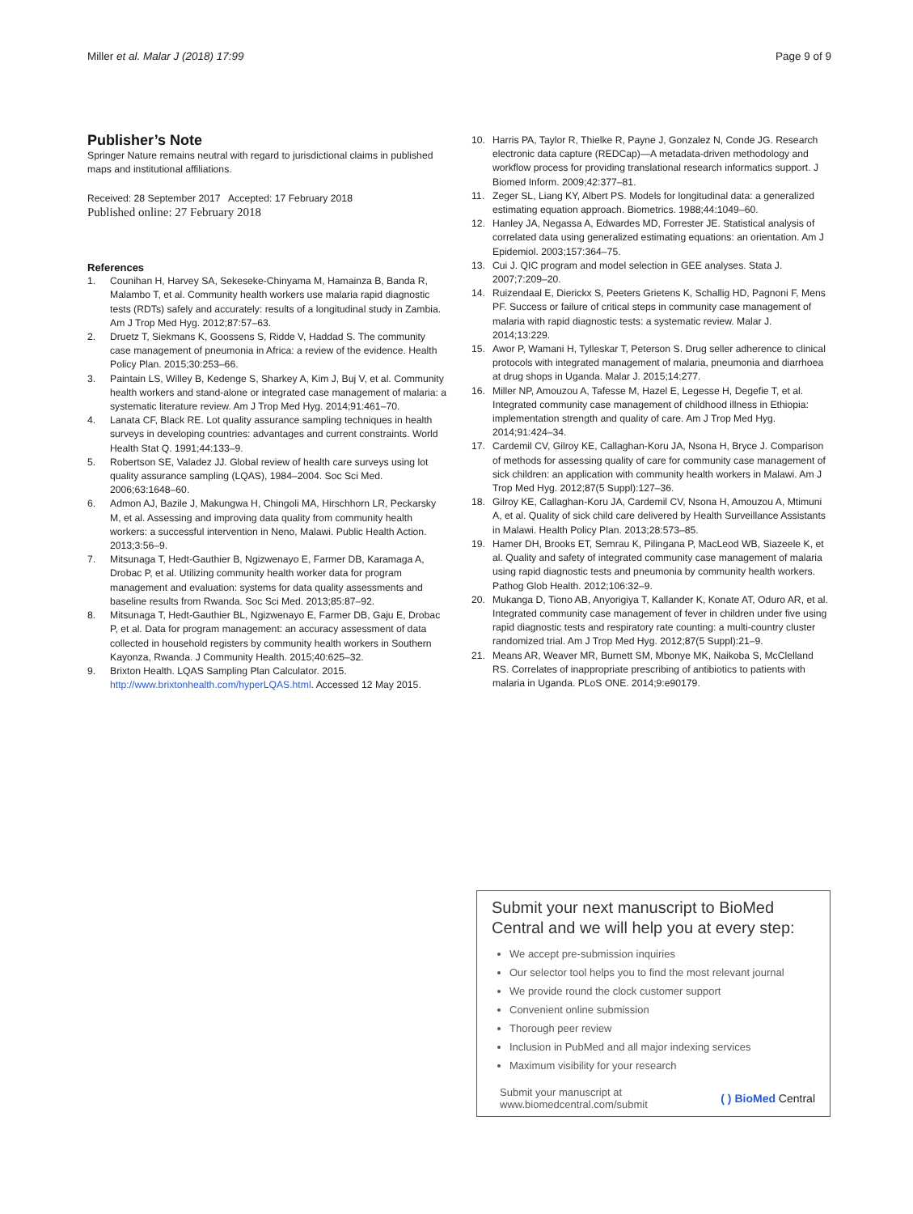Miller et al. Malar J (2018) 17:99 Page 9 of 9
Publisher’s Note
Springer Nature remains neutral with regard to jurisdictional claims in published maps and institutional affiliations.
Received: 28 September 2017 Accepted: 17 February 2018
Published online: 27 February 2018
References
1. Counihan H, Harvey SA, Sekeseke-Chinyama M, Hamainza B, Banda R, Malambo T, et al. Community health workers use malaria rapid diagnostic tests (RDTs) safely and accurately: results of a longitudinal study in Zambia. Am J Trop Med Hyg. 2012;87:57–63.
2. Druetz T, Siekmans K, Goossens S, Ridde V, Haddad S. The community case management of pneumonia in Africa: a review of the evidence. Health Policy Plan. 2015;30:253–66.
3. Paintain LS, Willey B, Kedenge S, Sharkey A, Kim J, Buj V, et al. Community health workers and stand-alone or integrated case management of malaria: a systematic literature review. Am J Trop Med Hyg. 2014;91:461–70.
4. Lanata CF, Black RE. Lot quality assurance sampling techniques in health surveys in developing countries: advantages and current constraints. World Health Stat Q. 1991;44:133–9.
5. Robertson SE, Valadez JJ. Global review of health care surveys using lot quality assurance sampling (LQAS), 1984–2004. Soc Sci Med. 2006;63:1648–60.
6. Admon AJ, Bazile J, Makungwa H, Chingoli MA, Hirschhorn LR, Peckarsky M, et al. Assessing and improving data quality from community health workers: a successful intervention in Neno, Malawi. Public Health Action. 2013;3:56–9.
7. Mitsunaga T, Hedt-Gauthier B, Ngizwenayo E, Farmer DB, Karamaga A, Drobac P, et al. Utilizing community health worker data for program management and evaluation: systems for data quality assessments and baseline results from Rwanda. Soc Sci Med. 2013;85:87–92.
8. Mitsunaga T, Hedt-Gauthier BL, Ngizwenayo E, Farmer DB, Gaju E, Drobac P, et al. Data for program management: an accuracy assessment of data collected in household registers by community health workers in Southern Kayonza, Rwanda. J Community Health. 2015;40:625–32.
9. Brixton Health. LQAS Sampling Plan Calculator. 2015. http://www.brixtonhealth.com/hyperLQAS.html. Accessed 12 May 2015.
10. Harris PA, Taylor R, Thielke R, Payne J, Gonzalez N, Conde JG. Research electronic data capture (REDCap)—A metadata-driven methodology and workflow process for providing translational research informatics support. J Biomed Inform. 2009;42:377–81.
11. Zeger SL, Liang KY, Albert PS. Models for longitudinal data: a generalized estimating equation approach. Biometrics. 1988;44:1049–60.
12. Hanley JA, Negassa A, Edwardes MD, Forrester JE. Statistical analysis of correlated data using generalized estimating equations: an orientation. Am J Epidemiol. 2003;157:364–75.
13. Cui J. QIC program and model selection in GEE analyses. Stata J. 2007;7:209–20.
14. Ruizendaal E, Dierickx S, Peeters Grietens K, Schallig HD, Pagnoni F, Mens PF. Success or failure of critical steps in community case management of malaria with rapid diagnostic tests: a systematic review. Malar J. 2014;13:229.
15. Awor P, Wamani H, Tylleskar T, Peterson S. Drug seller adherence to clinical protocols with integrated management of malaria, pneumonia and diarrhoea at drug shops in Uganda. Malar J. 2015;14:277.
16. Miller NP, Amouzou A, Tafesse M, Hazel E, Legesse H, Degefie T, et al. Integrated community case management of childhood illness in Ethiopia: implementation strength and quality of care. Am J Trop Med Hyg. 2014;91:424–34.
17. Cardemil CV, Gilroy KE, Callaghan-Koru JA, Nsona H, Bryce J. Comparison of methods for assessing quality of care for community case management of sick children: an application with community health workers in Malawi. Am J Trop Med Hyg. 2012;87(5 Suppl):127–36.
18. Gilroy KE, Callaghan-Koru JA, Cardemil CV, Nsona H, Amouzou A, Mtimuni A, et al. Quality of sick child care delivered by Health Surveillance Assistants in Malawi. Health Policy Plan. 2013;28:573–85.
19. Hamer DH, Brooks ET, Semrau K, Pilingana P, MacLeod WB, Siazeele K, et al. Quality and safety of integrated community case management of malaria using rapid diagnostic tests and pneumonia by community health workers. Pathog Glob Health. 2012;106:32–9.
20. Mukanga D, Tiono AB, Anyorigiya T, Kallander K, Konate AT, Oduro AR, et al. Integrated community case management of fever in children under five using rapid diagnostic tests and respiratory rate counting: a multi-country cluster randomized trial. Am J Trop Med Hyg. 2012;87(5 Suppl):21–9.
21. Means AR, Weaver MR, Burnett SM, Mbonye MK, Naikoba S, McClelland RS. Correlates of inappropriate prescribing of antibiotics to patients with malaria in Uganda. PLoS ONE. 2014;9:e90179.
Submit your next manuscript to BioMed Central and we will help you at every step:
We accept pre-submission inquiries
Our selector tool helps you to find the most relevant journal
We provide round the clock customer support
Convenient online submission
Thorough peer review
Inclusion in PubMed and all major indexing services
Maximum visibility for your research
Submit your manuscript at
www.biomedcentral.com/submit ( ) BioMed Central